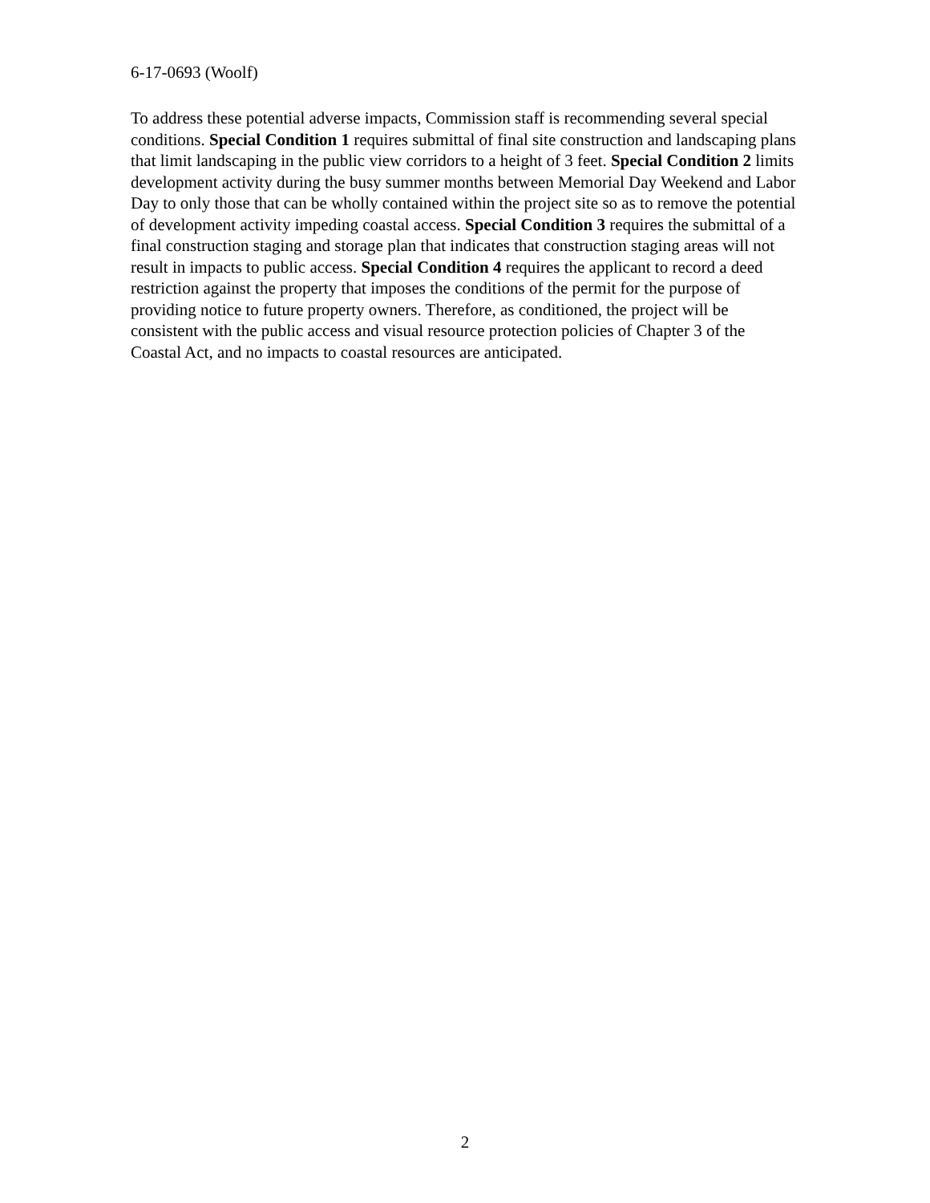6-17-0693 (Woolf)
To address these potential adverse impacts, Commission staff is recommending several special conditions. Special Condition 1 requires submittal of final site construction and landscaping plans that limit landscaping in the public view corridors to a height of 3 feet. Special Condition 2 limits development activity during the busy summer months between Memorial Day Weekend and Labor Day to only those that can be wholly contained within the project site so as to remove the potential of development activity impeding coastal access. Special Condition 3 requires the submittal of a final construction staging and storage plan that indicates that construction staging areas will not result in impacts to public access. Special Condition 4 requires the applicant to record a deed restriction against the property that imposes the conditions of the permit for the purpose of providing notice to future property owners. Therefore, as conditioned, the project will be consistent with the public access and visual resource protection policies of Chapter 3 of the Coastal Act, and no impacts to coastal resources are anticipated.
2